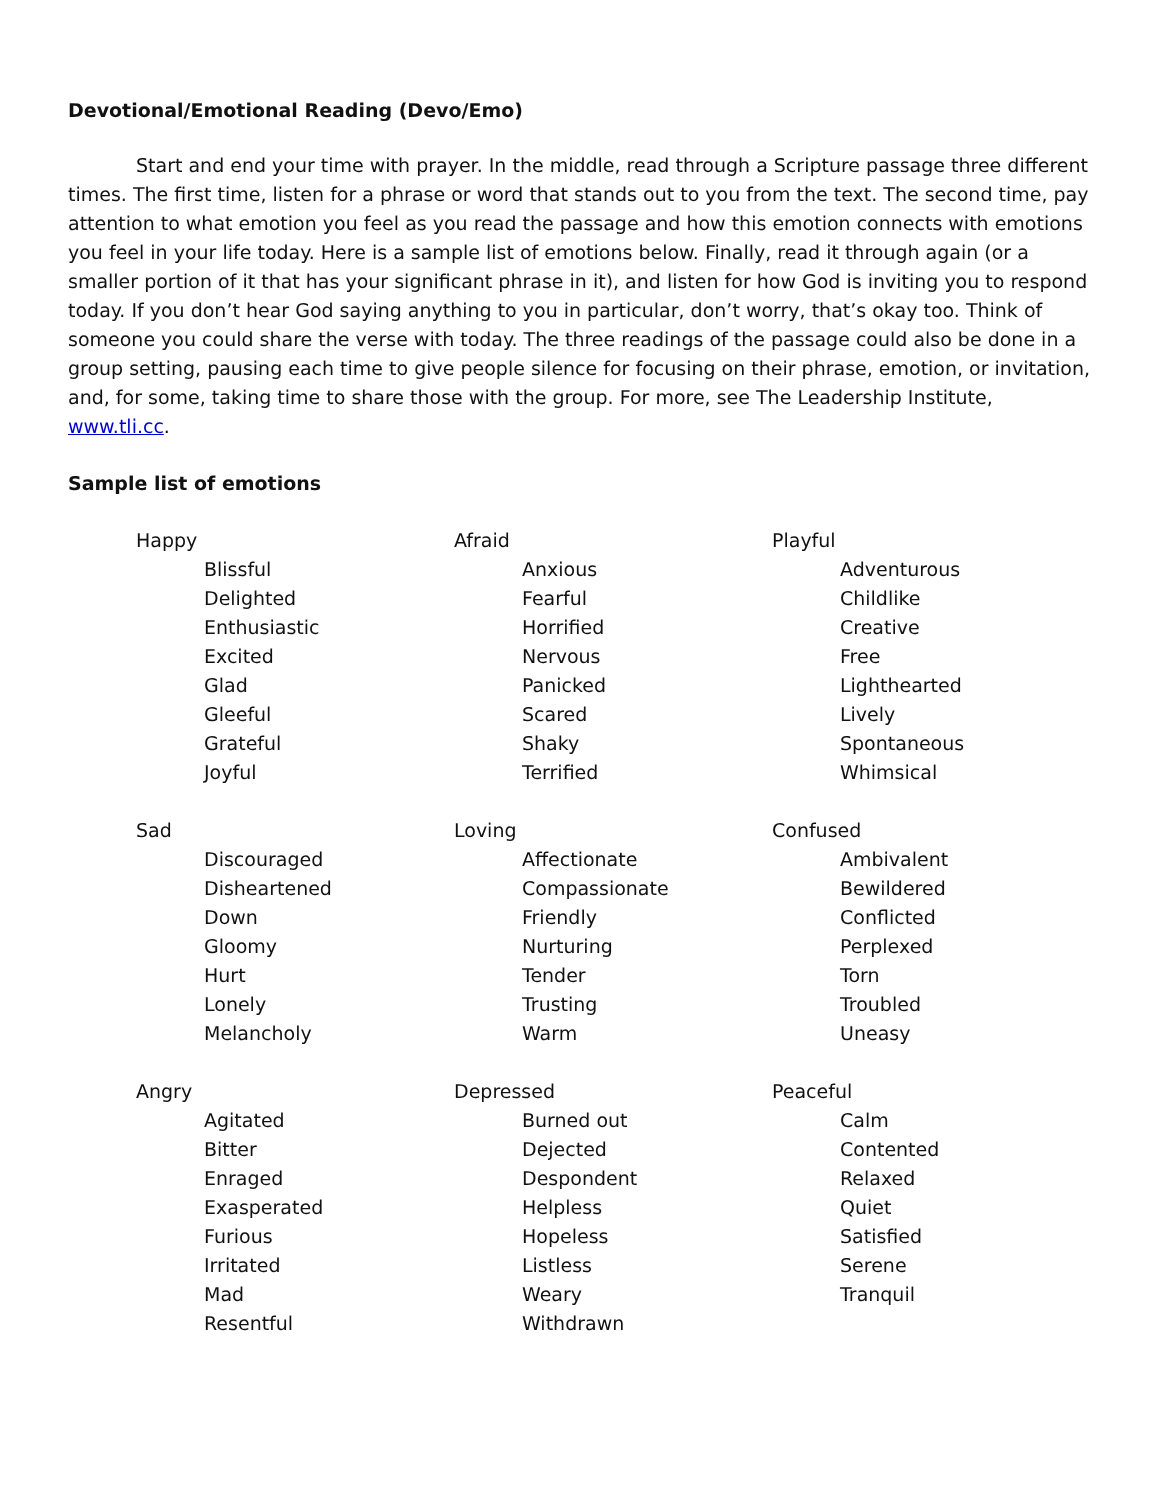Devotional/Emotional Reading (Devo/Emo)
Start and end your time with prayer. In the middle, read through a Scripture passage three different times. The first time, listen for a phrase or word that stands out to you from the text. The second time, pay attention to what emotion you feel as you read the passage and how this emotion connects with emotions you feel in your life today. Here is a sample list of emotions below. Finally, read it through again (or a smaller portion of it that has your significant phrase in it), and listen for how God is inviting you to respond today. If you don’t hear God saying anything to you in particular, don’t worry, that’s okay too. Think of someone you could share the verse with today. The three readings of the passage could also be done in a group setting, pausing each time to give people silence for focusing on their phrase, emotion, or invitation, and, for some, taking time to share those with the group. For more, see The Leadership Institute, www.tli.cc.
Sample list of emotions
Happy
Blissful
Delighted
Enthusiastic
Excited
Glad
Gleeful
Grateful
Joyful
Afraid
Anxious
Fearful
Horrified
Nervous
Panicked
Scared
Shaky
Terrified
Playful
Adventurous
Childlike
Creative
Free
Lighthearted
Lively
Spontaneous
Whimsical
Sad
Discouraged
Disheartened
Down
Gloomy
Hurt
Lonely
Melancholy
Loving
Affectionate
Compassionate
Friendly
Nurturing
Tender
Trusting
Warm
Confused
Ambivalent
Bewildered
Conflicted
Perplexed
Torn
Troubled
Uneasy
Angry
Agitated
Bitter
Enraged
Exasperated
Furious
Irritated
Mad
Resentful
Depressed
Burned out
Dejected
Despondent
Helpless
Hopeless
Listless
Weary
Withdrawn
Peaceful
Calm
Contented
Relaxed
Quiet
Satisfied
Serene
Tranquil